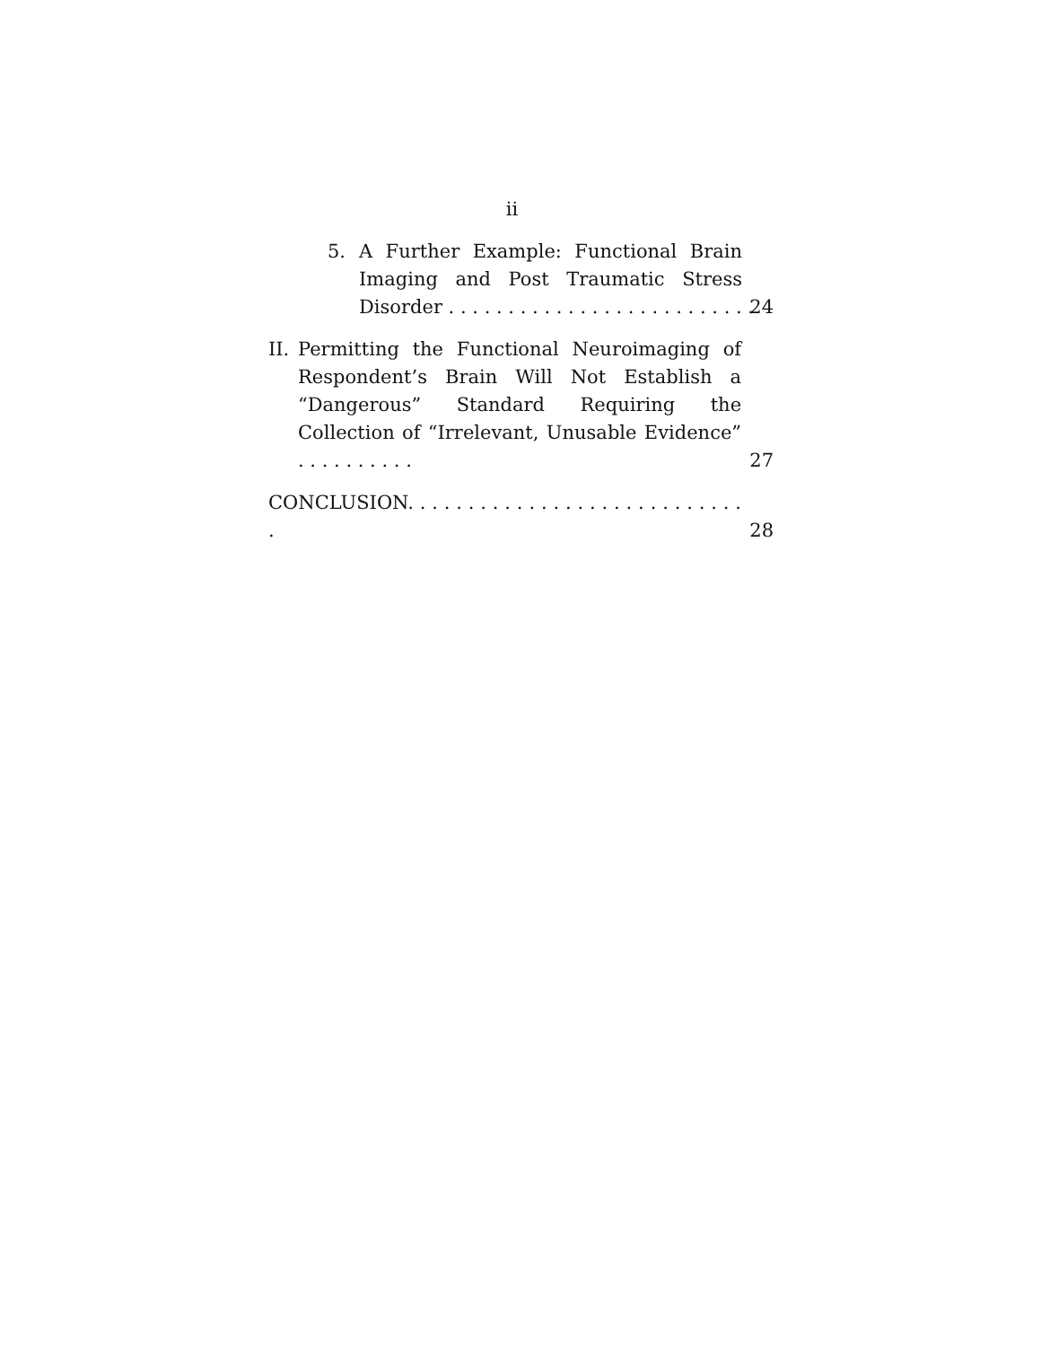ii
5. A Further Example: Functional Brain Imaging and Post Traumatic Stress Disorder . . . . . . . . . . . . . . . . . . . . . . . . . .
24
II.
Permitting the Functional Neuroimaging of Respondent’s Brain Will Not Establish a “Dangerous” Standard Requiring the Collection of “Irrelevant, Unusable Evidence” . . . . . . . . . .
27
CONCLUSION. . . . . . . . . . . . . . . . . . . . . . . . . . . . .
28